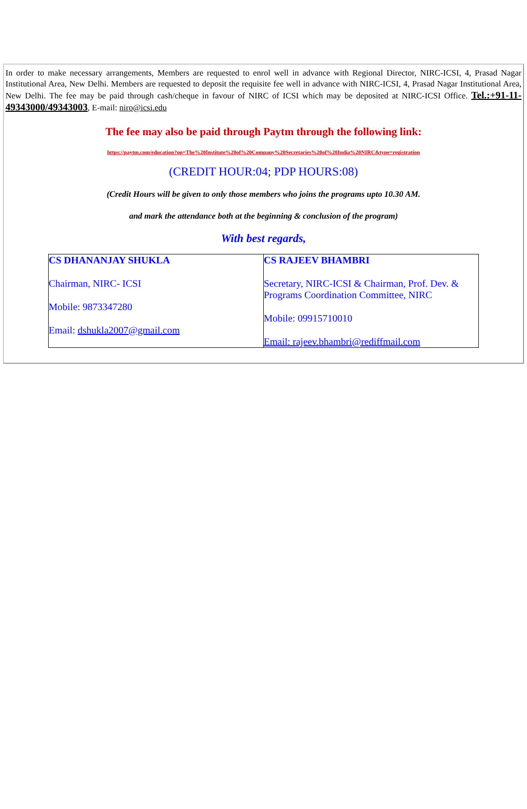In order to make necessary arrangements, Members are requested to enrol well in advance with Regional Director, NIRC-ICSI, 4, Prasad Nagar Institutional Area, New Delhi. Members are requested to deposit the requisite fee well in advance with NIRC-ICSI, 4, Prasad Nagar Institutional Area, New Delhi. The fee may be paid through cash/cheque in favour of NIRC of ICSI which may be deposited at NIRC-ICSI Office. Tel.:+91-11-49343000/49343003, E-mail: niro@icsi.edu
The fee may also be paid through Paytm through the following link:
https://paytm.com/education?op=The%20Institute%20of%20Company%20Secretaries%20of%20India%20NIRC&type=registration
(CREDIT HOUR:04; PDP HOURS:08)
(Credit Hours will be given to only those members who joins the programs upto 10.30 AM.
and mark the attendance both at the beginning & conclusion of the program)
With best regards,
| CS DHANANJAY SHUKLA Chairman, NIRC- ICSI Mobile: 9873347280 Email: dshukla2007@gmail.com | CS RAJEEV BHAMBRI Secretary, NIRC-ICSI & Chairman, Prof. Dev. & Programs Coordination Committee, NIRC Mobile: 09915710010 Email: rajeev.bhambri@rediffmail.com |